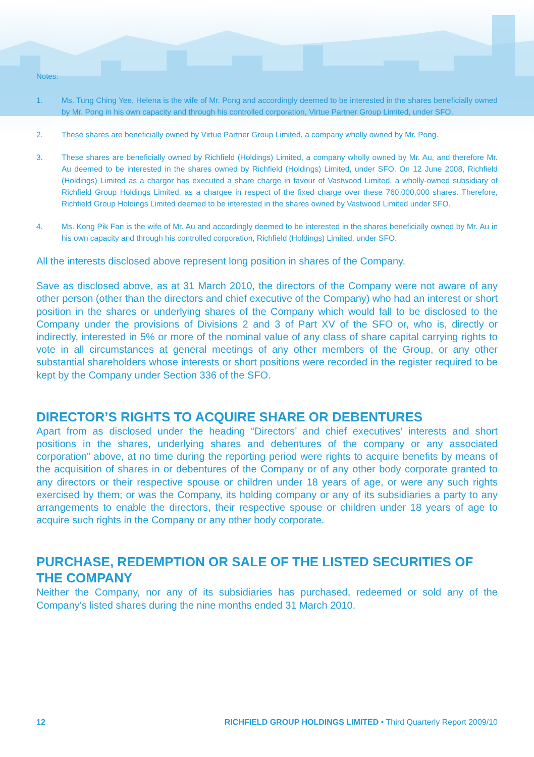Notes:
1. Ms. Tung Ching Yee, Helena is the wife of Mr. Pong and accordingly deemed to be interested in the shares beneficially owned by Mr. Pong in his own capacity and through his controlled corporation, Virtue Partner Group Limited, under SFO.
2. These shares are beneficially owned by Virtue Partner Group Limited, a company wholly owned by Mr. Pong.
3. These shares are beneficially owned by Richfield (Holdings) Limited, a company wholly owned by Mr. Au, and therefore Mr. Au deemed to be interested in the shares owned by Richfield (Holdings) Limited, under SFO. On 12 June 2008, Richfield (Holdings) Limited as a chargor has executed a share charge in favour of Vastwood Limited, a wholly-owned subsidiary of Richfield Group Holdings Limited, as a chargee in respect of the fixed charge over these 760,000,000 shares. Therefore, Richfield Group Holdings Limited deemed to be interested in the shares owned by Vastwood Limited under SFO.
4. Ms. Kong Pik Fan is the wife of Mr. Au and accordingly deemed to be interested in the shares beneficially owned by Mr. Au in his own capacity and through his controlled corporation, Richfield (Holdings) Limited, under SFO.
All the interests disclosed above represent long position in shares of the Company.
Save as disclosed above, as at 31 March 2010, the directors of the Company were not aware of any other person (other than the directors and chief executive of the Company) who had an interest or short position in the shares or underlying shares of the Company which would fall to be disclosed to the Company under the provisions of Divisions 2 and 3 of Part XV of the SFO or, who is, directly or indirectly, interested in 5% or more of the nominal value of any class of share capital carrying rights to vote in all circumstances at general meetings of any other members of the Group, or any other substantial shareholders whose interests or short positions were recorded in the register required to be kept by the Company under Section 336 of the SFO.
DIRECTOR’S RIGHTS TO ACQUIRE SHARE OR DEBENTURES
Apart from as disclosed under the heading “Directors’ and chief executives’ interests and short positions in the shares, underlying shares and debentures of the company or any associated corporation” above, at no time during the reporting period were rights to acquire benefits by means of the acquisition of shares in or debentures of the Company or of any other body corporate granted to any directors or their respective spouse or children under 18 years of age, or were any such rights exercised by them; or was the Company, its holding company or any of its subsidiaries a party to any arrangements to enable the directors, their respective spouse or children under 18 years of age to acquire such rights in the Company or any other body corporate.
PURCHASE, REDEMPTION OR SALE OF THE LISTED SECURITIES OF THE COMPANY
Neither the Company, nor any of its subsidiaries has purchased, redeemed or sold any of the Company’s listed shares during the nine months ended 31 March 2010.
12 RICHFIELD GROUP HOLDINGS LIMITED • Third Quarterly Report 2009/10